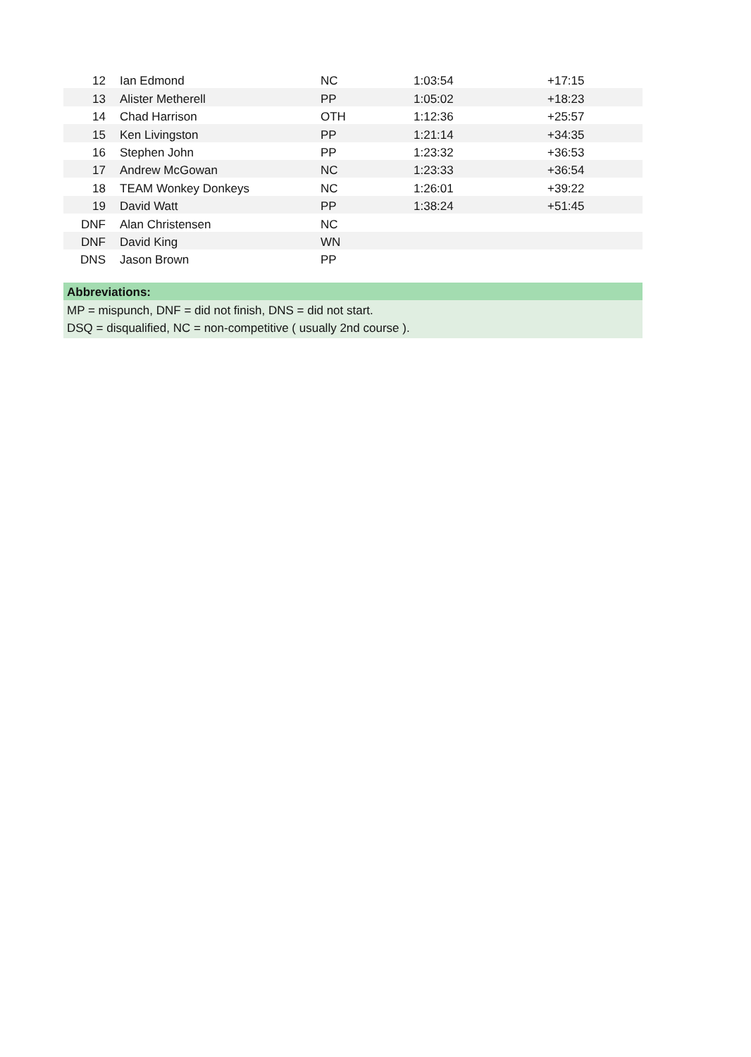| 12 | Ian Edmond | NC | 1:03:54 | +17:15 |
| 13 | Alister Metherell | PP | 1:05:02 | +18:23 |
| 14 | Chad Harrison | OTH | 1:12:36 | +25:57 |
| 15 | Ken Livingston | PP | 1:21:14 | +34:35 |
| 16 | Stephen John | PP | 1:23:32 | +36:53 |
| 17 | Andrew McGowan | NC | 1:23:33 | +36:54 |
| 18 | TEAM Wonkey Donkeys | NC | 1:26:01 | +39:22 |
| 19 | David Watt | PP | 1:38:24 | +51:45 |
| DNF | Alan Christensen | NC | | |
| DNF | David King | WN | | |
| DNS | Jason Brown | PP | | |
Abbreviations:
MP = mispunch, DNF = did not finish, DNS = did not start.
DSQ = disqualified, NC = non-competitive ( usually 2nd course ).